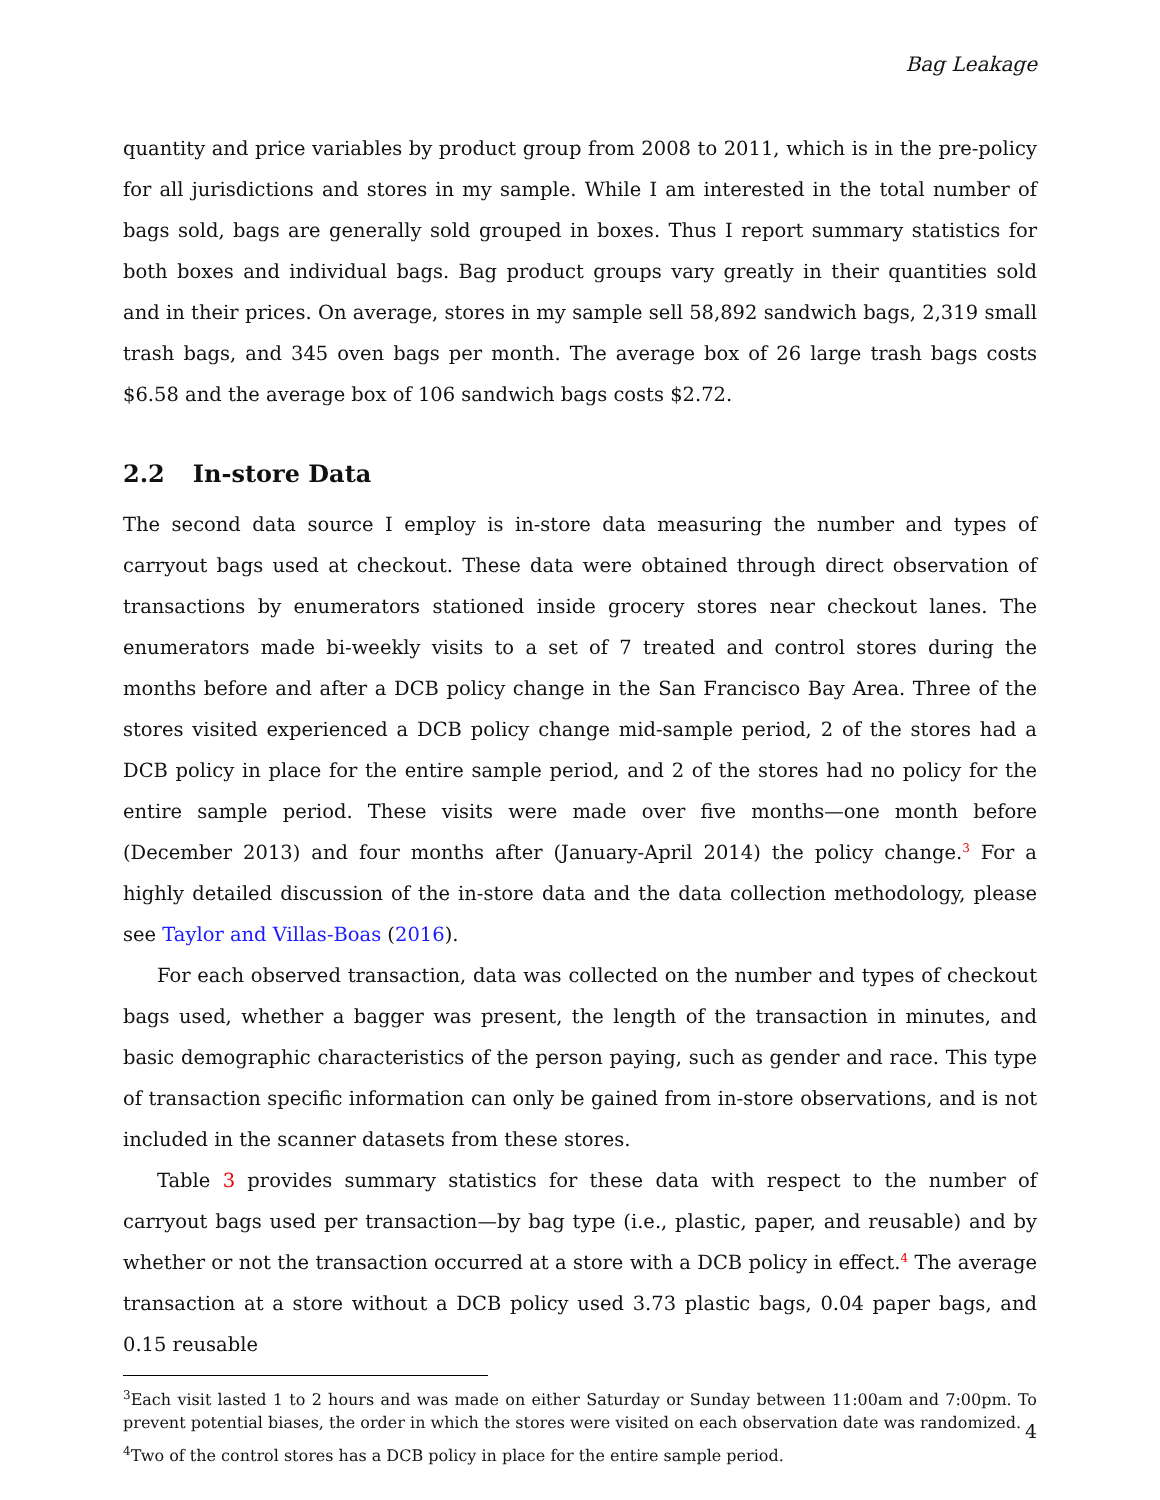Bag Leakage
quantity and price variables by product group from 2008 to 2011, which is in the pre-policy for all jurisdictions and stores in my sample. While I am interested in the total number of bags sold, bags are generally sold grouped in boxes. Thus I report summary statistics for both boxes and individual bags. Bag product groups vary greatly in their quantities sold and in their prices. On average, stores in my sample sell 58,892 sandwich bags, 2,319 small trash bags, and 345 oven bags per month. The average box of 26 large trash bags costs $6.58 and the average box of 106 sandwich bags costs $2.72.
2.2 In-store Data
The second data source I employ is in-store data measuring the number and types of carryout bags used at checkout. These data were obtained through direct observation of transactions by enumerators stationed inside grocery stores near checkout lanes. The enumerators made bi-weekly visits to a set of 7 treated and control stores during the months before and after a DCB policy change in the San Francisco Bay Area. Three of the stores visited experienced a DCB policy change mid-sample period, 2 of the stores had a DCB policy in place for the entire sample period, and 2 of the stores had no policy for the entire sample period. These visits were made over five months—one month before (December 2013) and four months after (January-April 2014) the policy change.<sup>3</sup> For a highly detailed discussion of the in-store data and the data collection methodology, please see Taylor and Villas-Boas (2016).
For each observed transaction, data was collected on the number and types of checkout bags used, whether a bagger was present, the length of the transaction in minutes, and basic demographic characteristics of the person paying, such as gender and race. This type of transaction specific information can only be gained from in-store observations, and is not included in the scanner datasets from these stores.
Table 3 provides summary statistics for these data with respect to the number of carryout bags used per transaction—by bag type (i.e., plastic, paper, and reusable) and by whether or not the transaction occurred at a store with a DCB policy in effect.<sup>4</sup> The average transaction at a store without a DCB policy used 3.73 plastic bags, 0.04 paper bags, and 0.15 reusable
<sup>3</sup> Each visit lasted 1 to 2 hours and was made on either Saturday or Sunday between 11:00am and 7:00pm. To prevent potential biases, the order in which the stores were visited on each observation date was randomized.
<sup>4</sup> Two of the control stores has a DCB policy in place for the entire sample period.
4